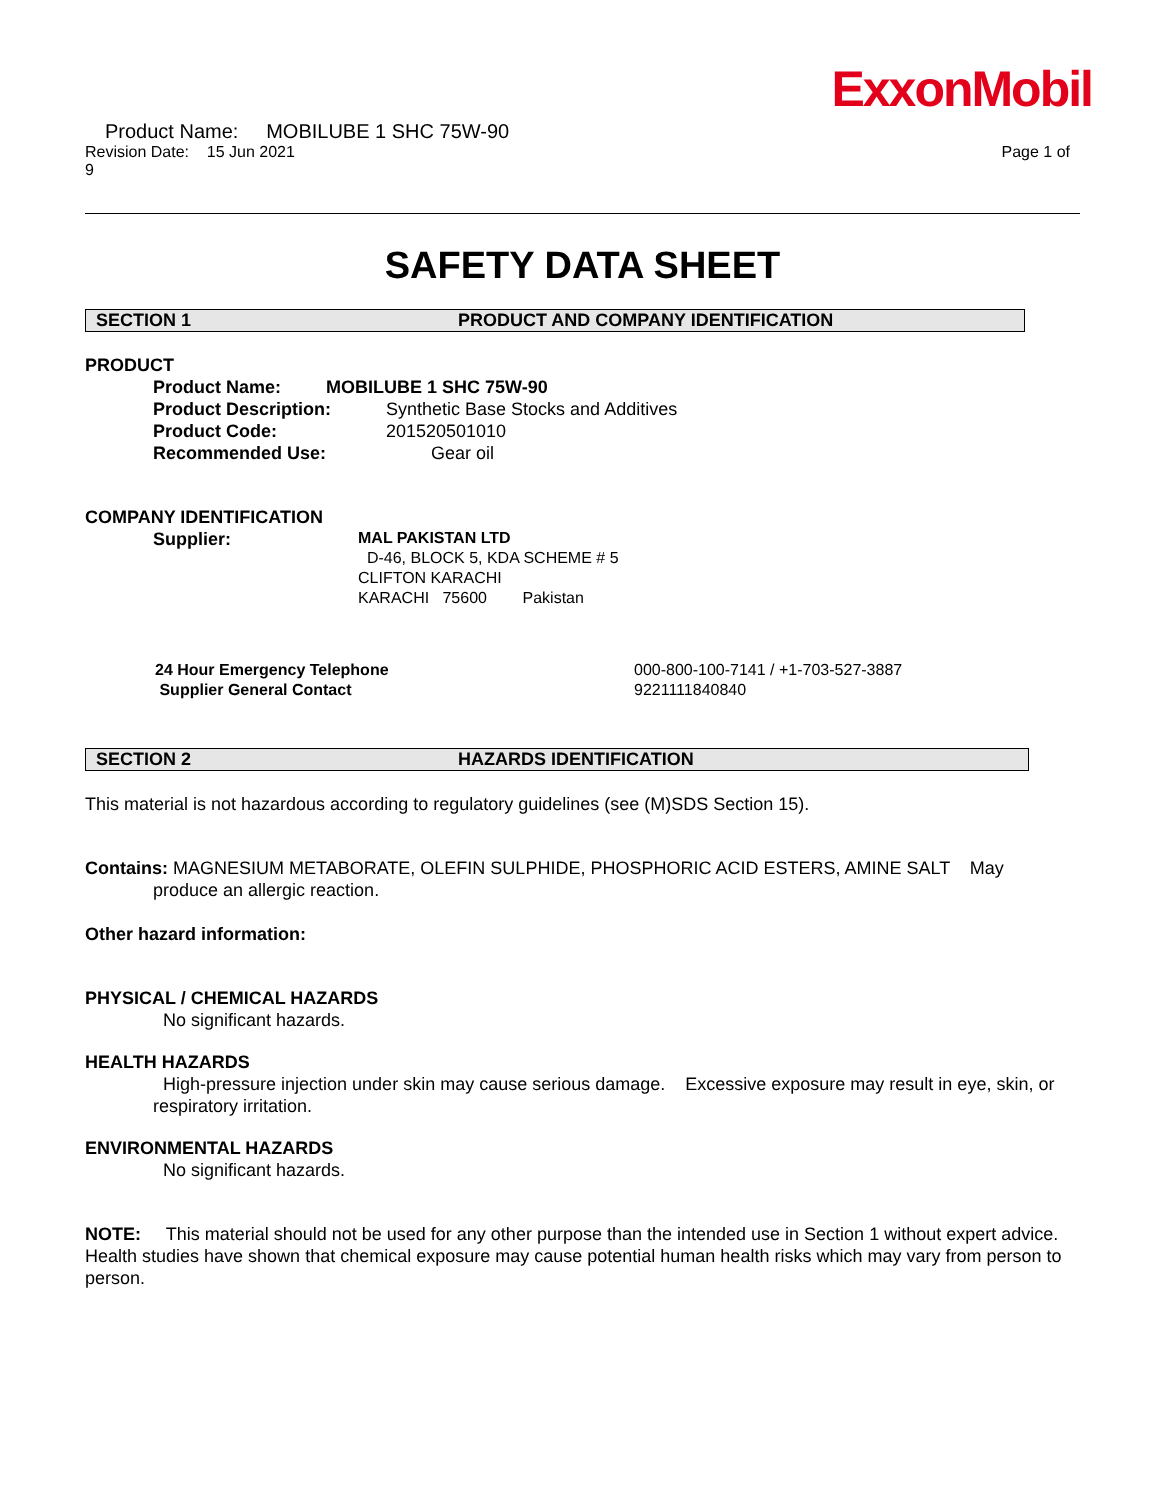ExxonMobil
Product Name: MOBILUBE 1 SHC 75W-90
Revision Date: 15 Jun 2021 Page 1 of
9
SAFETY DATA SHEET
SECTION 1 PRODUCT AND COMPANY IDENTIFICATION
PRODUCT
Product Name: MOBILUBE 1 SHC 75W-90
Product Description: Synthetic Base Stocks and Additives
Product Code: 201520501010
Recommended Use: Gear oil
COMPANY IDENTIFICATION
Supplier:
MAL PAKISTAN LTD
D-46, BLOCK 5, KDA SCHEME # 5
CLIFTON KARACHI
KARACHI 75600 Pakistan
24 Hour Emergency Telephone
Supplier General Contact
000-800-100-7141 / +1-703-527-3887
9221111840840
SECTION 2 HAZARDS IDENTIFICATION
This material is not hazardous according to regulatory guidelines (see (M)SDS Section 15).
Contains: MAGNESIUM METABORATE, OLEFIN SULPHIDE, PHOSPHORIC ACID ESTERS, AMINE SALT May
produce an allergic reaction.
Other hazard information:
PHYSICAL / CHEMICAL HAZARDS
No significant hazards.
HEALTH HAZARDS
High-pressure injection under skin may cause serious damage. Excessive exposure may result in eye, skin, or respiratory irritation.
ENVIRONMENTAL HAZARDS
No significant hazards.
NOTE: This material should not be used for any other purpose than the intended use in Section 1 without expert advice. Health studies have shown that chemical exposure may cause potential human health risks which may vary from person to person.